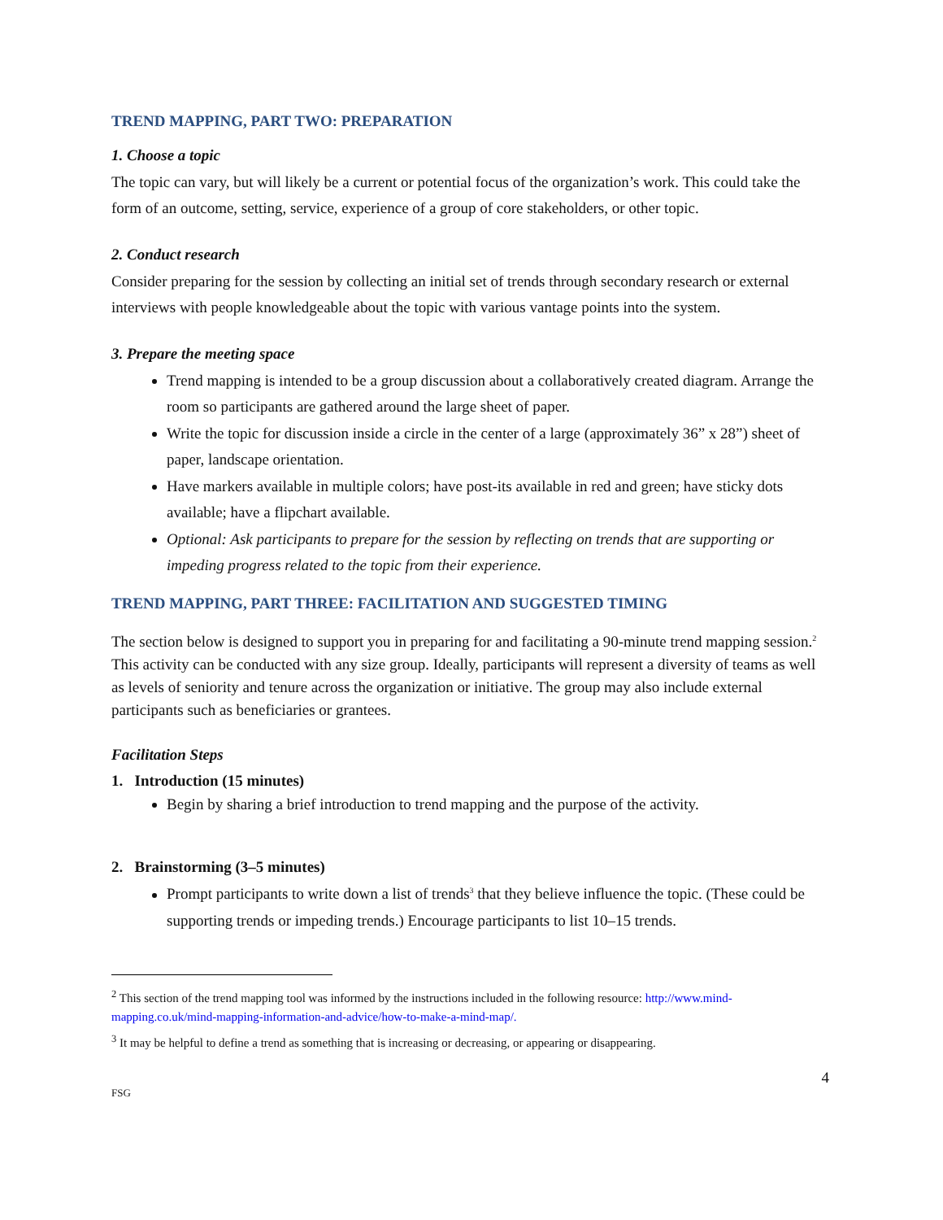TREND MAPPING, PART TWO: PREPARATION
1. Choose a topic
The topic can vary, but will likely be a current or potential focus of the organization’s work. This could take the form of an outcome, setting, service, experience of a group of core stakeholders, or other topic.
2. Conduct research
Consider preparing for the session by collecting an initial set of trends through secondary research or external interviews with people knowledgeable about the topic with various vantage points into the system.
3. Prepare the meeting space
Trend mapping is intended to be a group discussion about a collaboratively created diagram. Arrange the room so participants are gathered around the large sheet of paper.
Write the topic for discussion inside a circle in the center of a large (approximately 36” x 28”) sheet of paper, landscape orientation.
Have markers available in multiple colors; have post-its available in red and green; have sticky dots available; have a flipchart available.
Optional: Ask participants to prepare for the session by reflecting on trends that are supporting or impeding progress related to the topic from their experience.
TREND MAPPING, PART THREE: FACILITATION AND SUGGESTED TIMING
The section below is designed to support you in preparing for and facilitating a 90-minute trend mapping session.<sup>2</sup> This activity can be conducted with any size group. Ideally, participants will represent a diversity of teams as well as levels of seniority and tenure across the organization or initiative. The group may also include external participants such as beneficiaries or grantees.
Facilitation Steps
1. Introduction (15 minutes)
Begin by sharing a brief introduction to trend mapping and the purpose of the activity.
2. Brainstorming (3–5 minutes)
Prompt participants to write down a list of trends<sup>3</sup> that they believe influence the topic. (These could be supporting trends or impeding trends.) Encourage participants to list 10–15 trends.
<sup>2</sup> This section of the trend mapping tool was informed by the instructions included in the following resource: http://www.mind-mapping.co.uk/mind-mapping-information-and-advice/how-to-make-a-mind-map/.
<sup>3</sup> It may be helpful to define a trend as something that is increasing or decreasing, or appearing or disappearing.
4
FSG